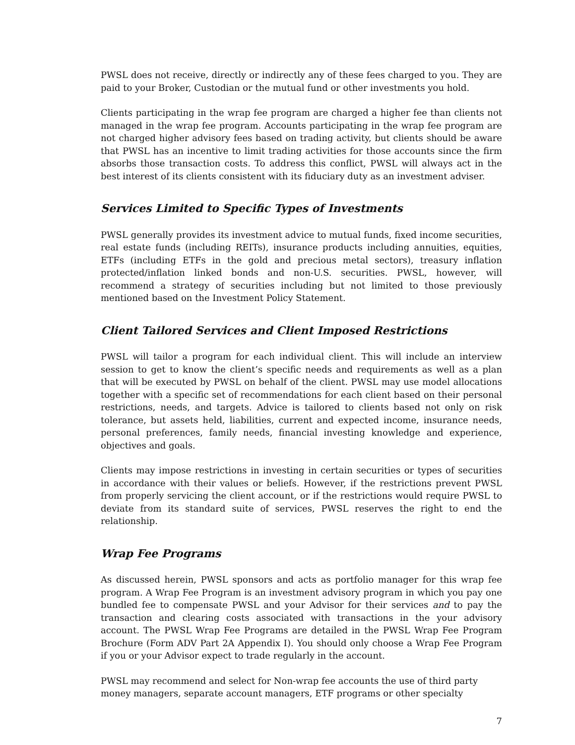PWSL does not receive, directly or indirectly any of these fees charged to you. They are paid to your Broker, Custodian or the mutual fund or other investments you hold.
Clients participating in the wrap fee program are charged a higher fee than clients not managed in the wrap fee program. Accounts participating in the wrap fee program are not charged higher advisory fees based on trading activity, but clients should be aware that PWSL has an incentive to limit trading activities for those accounts since the firm absorbs those transaction costs. To address this conflict, PWSL will always act in the best interest of its clients consistent with its fiduciary duty as an investment adviser.
Services Limited to Specific Types of Investments
PWSL generally provides its investment advice to mutual funds, fixed income securities, real estate funds (including REITs), insurance products including annuities, equities, ETFs (including ETFs in the gold and precious metal sectors), treasury inflation protected/inflation linked bonds and non-U.S. securities. PWSL, however, will recommend a strategy of securities including but not limited to those previously mentioned based on the Investment Policy Statement.
Client Tailored Services and Client Imposed Restrictions
PWSL will tailor a program for each individual client. This will include an interview session to get to know the client’s specific needs and requirements as well as a plan that will be executed by PWSL on behalf of the client. PWSL may use model allocations together with a specific set of recommendations for each client based on their personal restrictions, needs, and targets. Advice is tailored to clients based not only on risk tolerance, but assets held, liabilities, current and expected income, insurance needs, personal preferences, family needs, financial investing knowledge and experience, objectives and goals.
Clients may impose restrictions in investing in certain securities or types of securities in accordance with their values or beliefs. However, if the restrictions prevent PWSL from properly servicing the client account, or if the restrictions would require PWSL to deviate from its standard suite of services, PWSL reserves the right to end the relationship.
Wrap Fee Programs
As discussed herein, PWSL sponsors and acts as portfolio manager for this wrap fee program. A Wrap Fee Program is an investment advisory program in which you pay one bundled fee to compensate PWSL and your Advisor for their services and to pay the transaction and clearing costs associated with transactions in the your advisory account. The PWSL Wrap Fee Programs are detailed in the PWSL Wrap Fee Program Brochure (Form ADV Part 2A Appendix I). You should only choose a Wrap Fee Program if you or your Advisor expect to trade regularly in the account.
PWSL may recommend and select for Non-wrap fee accounts the use of third party money managers, separate account managers, ETF programs or other specialty
7